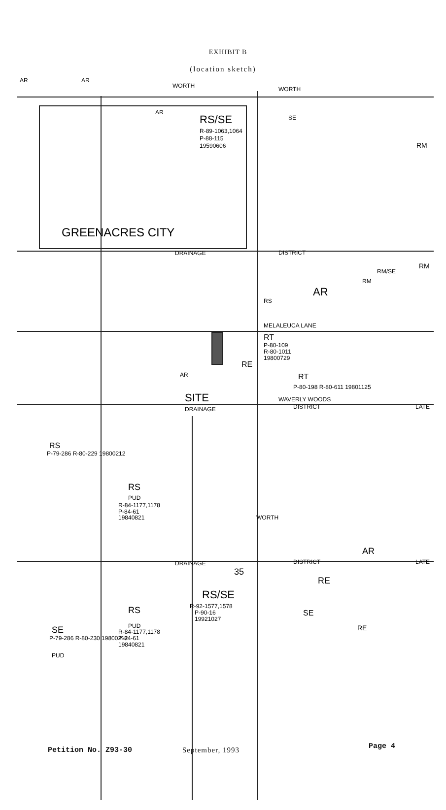EXHIBIT B
(location sketch)
GREENACRES CITY
RS/SE
R-89-1063,1064
P-88-115
19590606
SE
RM
DRAINAGE
DISTRICT
AR
RM
RM/SE
RM
RS
MELALEUCA LANE
RT
P-80-109
R-80-1011
19800729
RE
AR
RT
P-80-198 R-80-611 19801125
WAVERLY WOODS
SITE
DRAINAGE
DISTRICT
LATE
RS
P-79-286 R-80-229 19800212
RS
PUD
R-84-1177,1178
P-84-61
19840821
WORTH
AR
DRAINAGE
DISTRICT
LATE
35
RE
RS/SE
R-92-1577,1578
P-90-16
19921027
RS
PUD
R-84-1177,1178
P-84-61
19840821
SE
RE
SE
P-79-286 R-80-230 19800212
PUD
WORTH
WORTH
AR
AR
AR
Petition No. Z93-30 September, 1993 Page 4